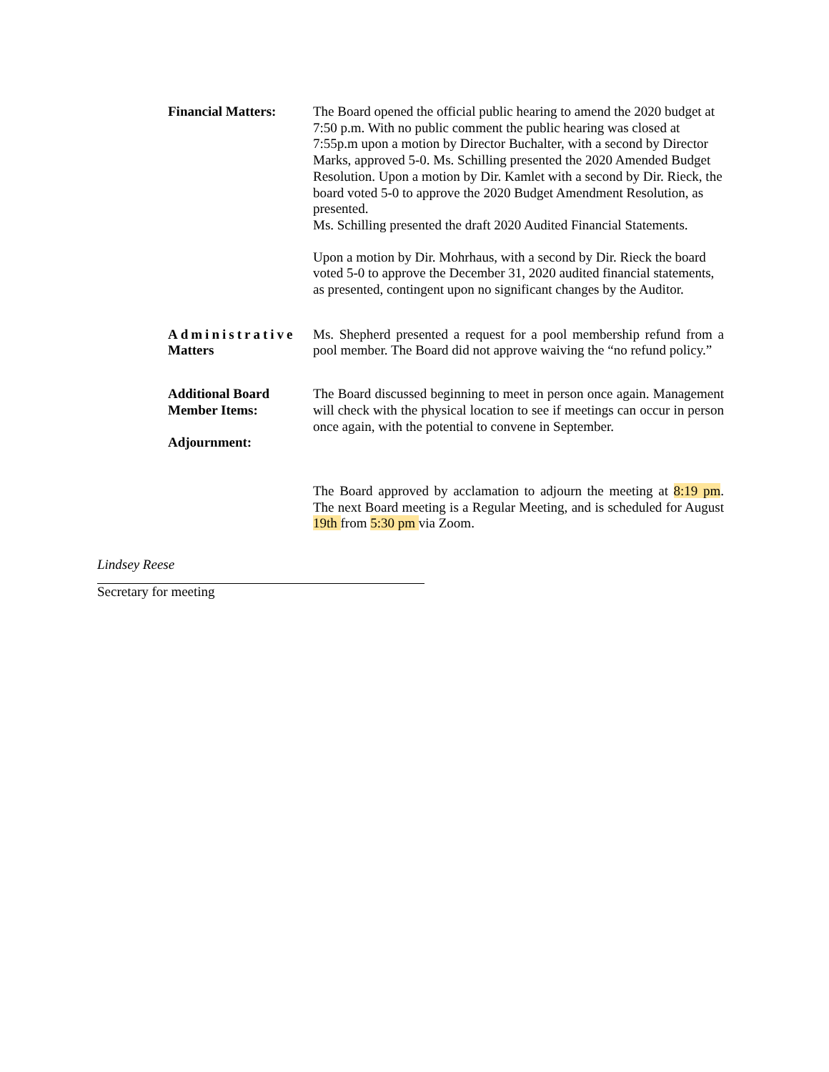Financial Matters:
The Board opened the official public hearing to amend the 2020 budget at 7:50 p.m. With no public comment the public hearing was closed at 7:55p.m upon a motion by Director Buchalter, with a second by Director Marks, approved 5-0. Ms. Schilling presented the 2020 Amended Budget Resolution. Upon a motion by Dir. Kamlet with a second by Dir. Rieck, the board voted 5-0 to approve the 2020 Budget Amendment Resolution, as presented.
Ms. Schilling presented the draft 2020 Audited Financial Statements.
Upon a motion by Dir. Mohrhaus, with a second by Dir. Rieck the board voted 5-0 to approve the December 31, 2020 audited financial statements, as presented, contingent upon no significant changes by the Auditor.
Administrative Matters
Ms. Shepherd presented a request for a pool membership refund from a pool member. The Board did not approve waiving the “no refund policy.”
Additional Board Member Items:
Adjournment:
The Board discussed beginning to meet in person once again. Management will check with the physical location to see if meetings can occur in person once again, with the potential to convene in September.
The Board approved by acclamation to adjourn the meeting at 8:19 pm. The next Board meeting is a Regular Meeting, and is scheduled for August 19th from 5:30 pm via Zoom.
Lindsey Reese
Secretary for meeting